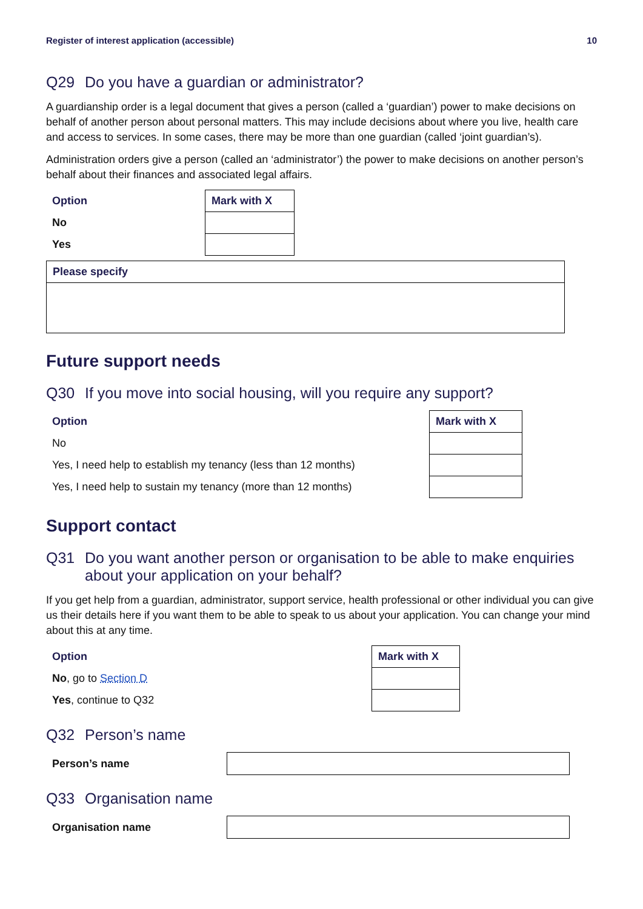Register of interest application (accessible) 10
Q29 Do you have a guardian or administrator?
A guardianship order is a legal document that gives a person (called a ‘guardian’) power to make decisions on behalf of another person about personal matters. This may include decisions about where you live, health care and access to services. In some cases, there may be more than one guardian (called ‘joint guardian’s).
Administration orders give a person (called an ‘administrator’) the power to make decisions on another person’s behalf about their finances and associated legal affairs.
| Option | Mark with X |
| --- | --- |
| No | |
| Yes | |
Please specify
Future support needs
Q30 If you move into social housing, will you require any support?
| Option | Mark with X |
| --- | --- |
| No | |
| Yes, I need help to establish my tenancy (less than 12 months) | |
| Yes, I need help to sustain my tenancy (more than 12 months) | |
Support contact
Q31 Do you want another person or organisation to be able to make enquiries about your application on your behalf?
If you get help from a guardian, administrator, support service, health professional or other individual you can give us their details here if you want them to be able to speak to us about your application. You can change your mind about this at any time.
| Option | Mark with X |
| --- | --- |
| No , go to Section D | |
| Yes , continue to Q32 | |
Q32 Person’s name
Person’s name
Q33 Organisation name
Organisation name